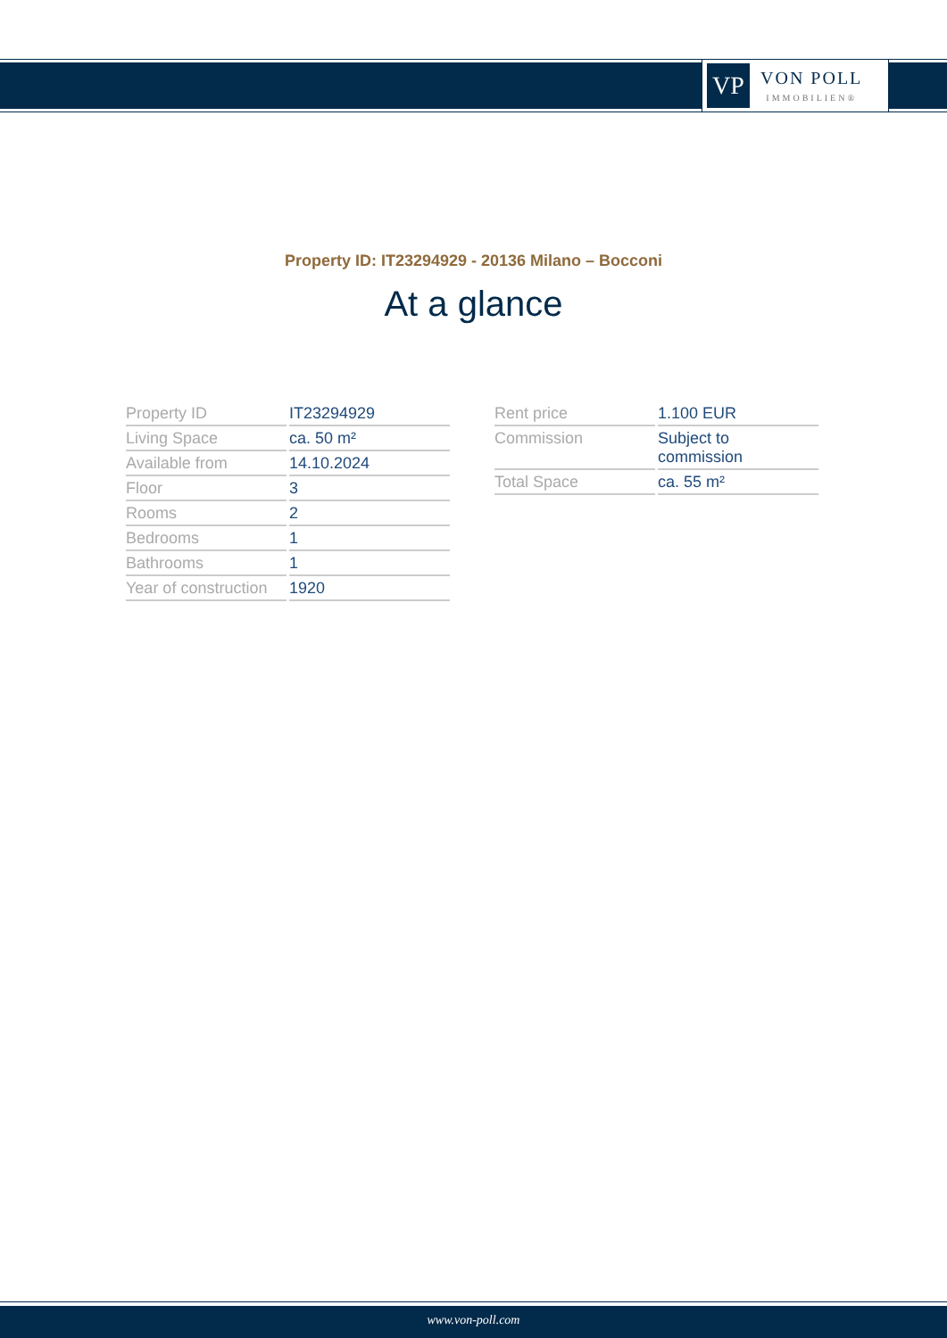VP
VON POLL
IMMOBILIEN®
Property ID: IT23294929 - 20136 Milano – Bocconi
At a glance
| Property ID | IT23294929 |
| Living Space | ca. 50 m² |
| Available from | 14.10.2024 |
| Floor | 3 |
| Rooms | 2 |
| Bedrooms | 1 |
| Bathrooms | 1 |
| Year of construction | 1920 |
| Rent price | 1.100 EUR |
| Commission | Subject to commission |
| Total Space | ca. 55 m² |
www.von-poll.com